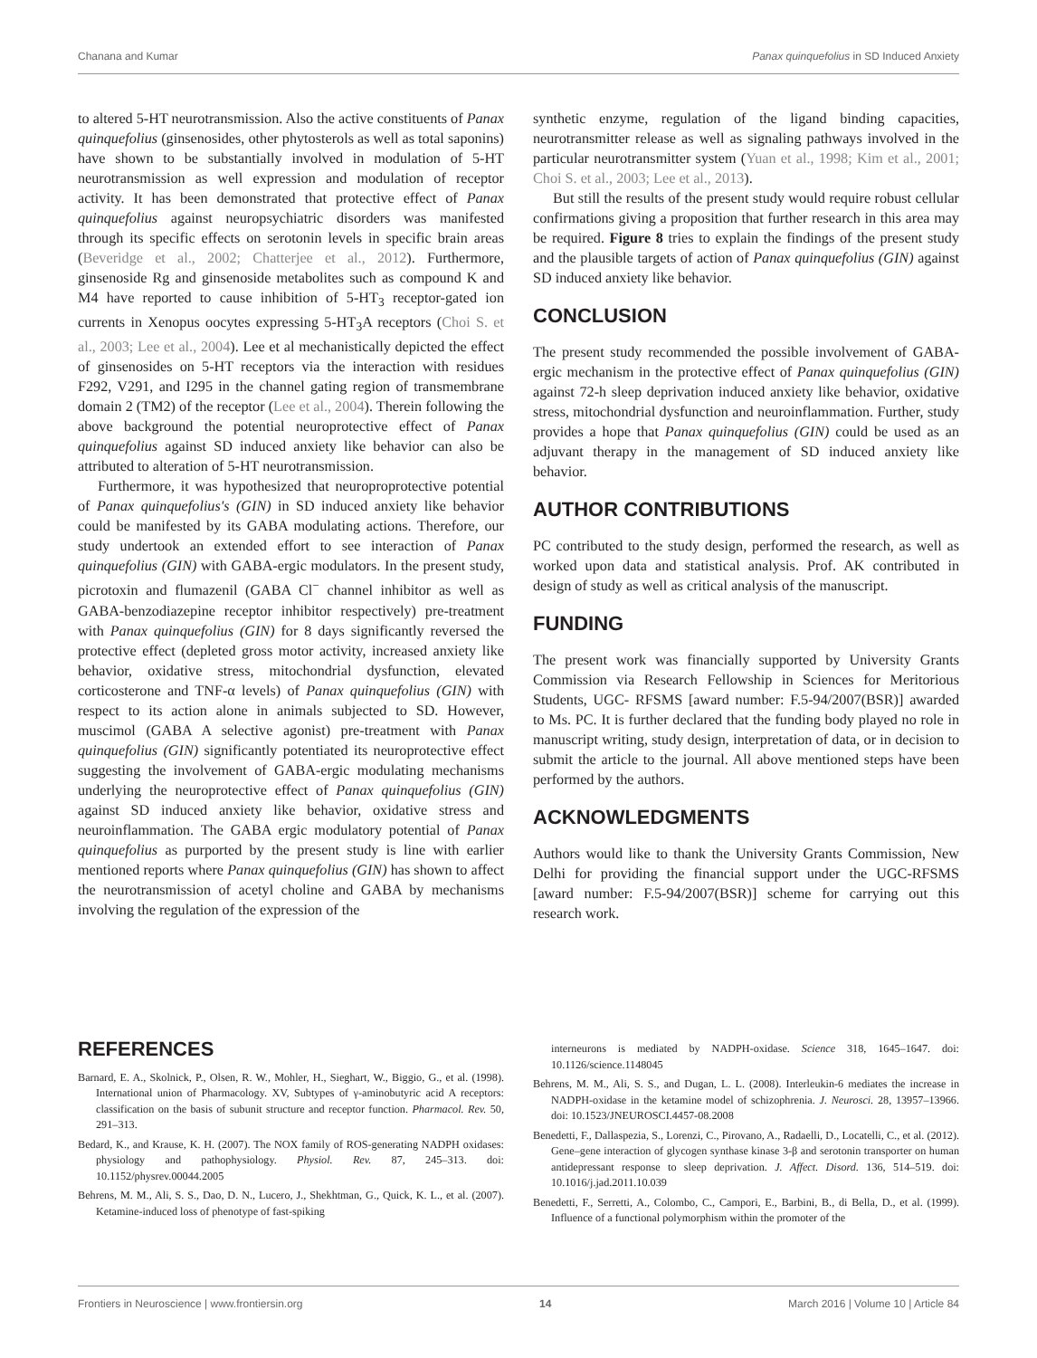Chanana and Kumar Panax quinquefolius in SD Induced Anxiety
to altered 5-HT neurotransmission. Also the active constituents of Panax quinquefolius (ginsenosides, other phytosterols as well as total saponins) have shown to be substantially involved in modulation of 5-HT neurotransmission as well expression and modulation of receptor activity. It has been demonstrated that protective effect of Panax quinquefolius against neuropsychiatric disorders was manifested through its specific effects on serotonin levels in specific brain areas (Beveridge et al., 2002; Chatterjee et al., 2012). Furthermore, ginsenoside Rg and ginsenoside metabolites such as compound K and M4 have reported to cause inhibition of 5-HT<sub>3</sub> receptor-gated ion currents in Xenopus oocytes expressing 5-HT<sub>3</sub>A receptors (Choi S. et al., 2003; Lee et al., 2004). Lee et al mechanistically depicted the effect of ginsenosides on 5-HT receptors via the interaction with residues F292, V291, and I295 in the channel gating region of transmembrane domain 2 (TM2) of the receptor (Lee et al., 2004). Therein following the above background the potential neuroprotective effect of Panax quinquefolius against SD induced anxiety like behavior can also be attributed to alteration of 5-HT neurotransmission.
Furthermore, it was hypothesized that neuroproprotective potential of Panax quinquefolius's (GIN) in SD induced anxiety like behavior could be manifested by its GABA modulating actions. Therefore, our study undertook an extended effort to see interaction of Panax quinquefolius (GIN) with GABA-ergic modulators. In the present study, picrotoxin and flumazenil (GABA Cl<sup>−</sup> channel inhibitor as well as GABA-benzodiazepine receptor inhibitor respectively) pre-treatment with Panax quinquefolius (GIN) for 8 days significantly reversed the protective effect (depleted gross motor activity, increased anxiety like behavior, oxidative stress, mitochondrial dysfunction, elevated corticosterone and TNF-α levels) of Panax quinquefolius (GIN) with respect to its action alone in animals subjected to SD. However, muscimol (GABA A selective agonist) pre-treatment with Panax quinquefolius (GIN) significantly potentiated its neuroprotective effect suggesting the involvement of GABA-ergic modulating mechanisms underlying the neuroprotective effect of Panax quinquefolius (GIN) against SD induced anxiety like behavior, oxidative stress and neuroinflammation. The GABA ergic modulatory potential of Panax quinquefolius as purported by the present study is line with earlier mentioned reports where Panax quinquefolius (GIN) has shown to affect the neurotransmission of acetyl choline and GABA by mechanisms involving the regulation of the expression of the
synthetic enzyme, regulation of the ligand binding capacities, neurotransmitter release as well as signaling pathways involved in the particular neurotransmitter system (Yuan et al., 1998; Kim et al., 2001; Choi S. et al., 2003; Lee et al., 2013).
But still the results of the present study would require robust cellular confirmations giving a proposition that further research in this area may be required. Figure 8 tries to explain the findings of the present study and the plausible targets of action of Panax quinquefolius (GIN) against SD induced anxiety like behavior.
CONCLUSION
The present study recommended the possible involvement of GABA-ergic mechanism in the protective effect of Panax quinquefolius (GIN) against 72-h sleep deprivation induced anxiety like behavior, oxidative stress, mitochondrial dysfunction and neuroinflammation. Further, study provides a hope that Panax quinquefolius (GIN) could be used as an adjuvant therapy in the management of SD induced anxiety like behavior.
AUTHOR CONTRIBUTIONS
PC contributed to the study design, performed the research, as well as worked upon data and statistical analysis. Prof. AK contributed in design of study as well as critical analysis of the manuscript.
FUNDING
The present work was financially supported by University Grants Commission via Research Fellowship in Sciences for Meritorious Students, UGC- RFSMS [award number: F.5-94/2007(BSR)] awarded to Ms. PC. It is further declared that the funding body played no role in manuscript writing, study design, interpretation of data, or in decision to submit the article to the journal. All above mentioned steps have been performed by the authors.
ACKNOWLEDGMENTS
Authors would like to thank the University Grants Commission, New Delhi for providing the financial support under the UGC-RFSMS [award number: F.5-94/2007(BSR)] scheme for carrying out this research work.
REFERENCES
Barnard, E. A., Skolnick, P., Olsen, R. W., Mohler, H., Sieghart, W., Biggio, G., et al. (1998). International union of Pharmacology. XV, Subtypes of γ-aminobutyric acid A receptors: classification on the basis of subunit structure and receptor function. Pharmacol. Rev. 50, 291–313.
Bedard, K., and Krause, K. H. (2007). The NOX family of ROS-generating NADPH oxidases: physiology and pathophysiology. Physiol. Rev. 87, 245–313. doi: 10.1152/physrev.00044.2005
Behrens, M. M., Ali, S. S., Dao, D. N., Lucero, J., Shekhtman, G., Quick, K. L., et al. (2007). Ketamine-induced loss of phenotype of fast-spiking
interneurons is mediated by NADPH-oxidase. Science 318, 1645–1647. doi: 10.1126/science.1148045
Behrens, M. M., Ali, S. S., and Dugan, L. L. (2008). Interleukin-6 mediates the increase in NADPH-oxidase in the ketamine model of schizophrenia. J. Neurosci. 28, 13957–13966. doi: 10.1523/JNEUROSCI.4457-08.2008
Benedetti, F., Dallaspezia, S., Lorenzi, C., Pirovano, A., Radaelli, D., Locatelli, C., et al. (2012). Gene–gene interaction of glycogen synthase kinase 3-β and serotonin transporter on human antidepressant response to sleep deprivation. J. Affect. Disord. 136, 514–519. doi: 10.1016/j.jad.2011.10.039
Benedetti, F., Serretti, A., Colombo, C., Campori, E., Barbini, B., di Bella, D., et al. (1999). Influence of a functional polymorphism within the promoter of the
Frontiers in Neuroscience | www.frontiersin.org 14 March 2016 | Volume 10 | Article 84